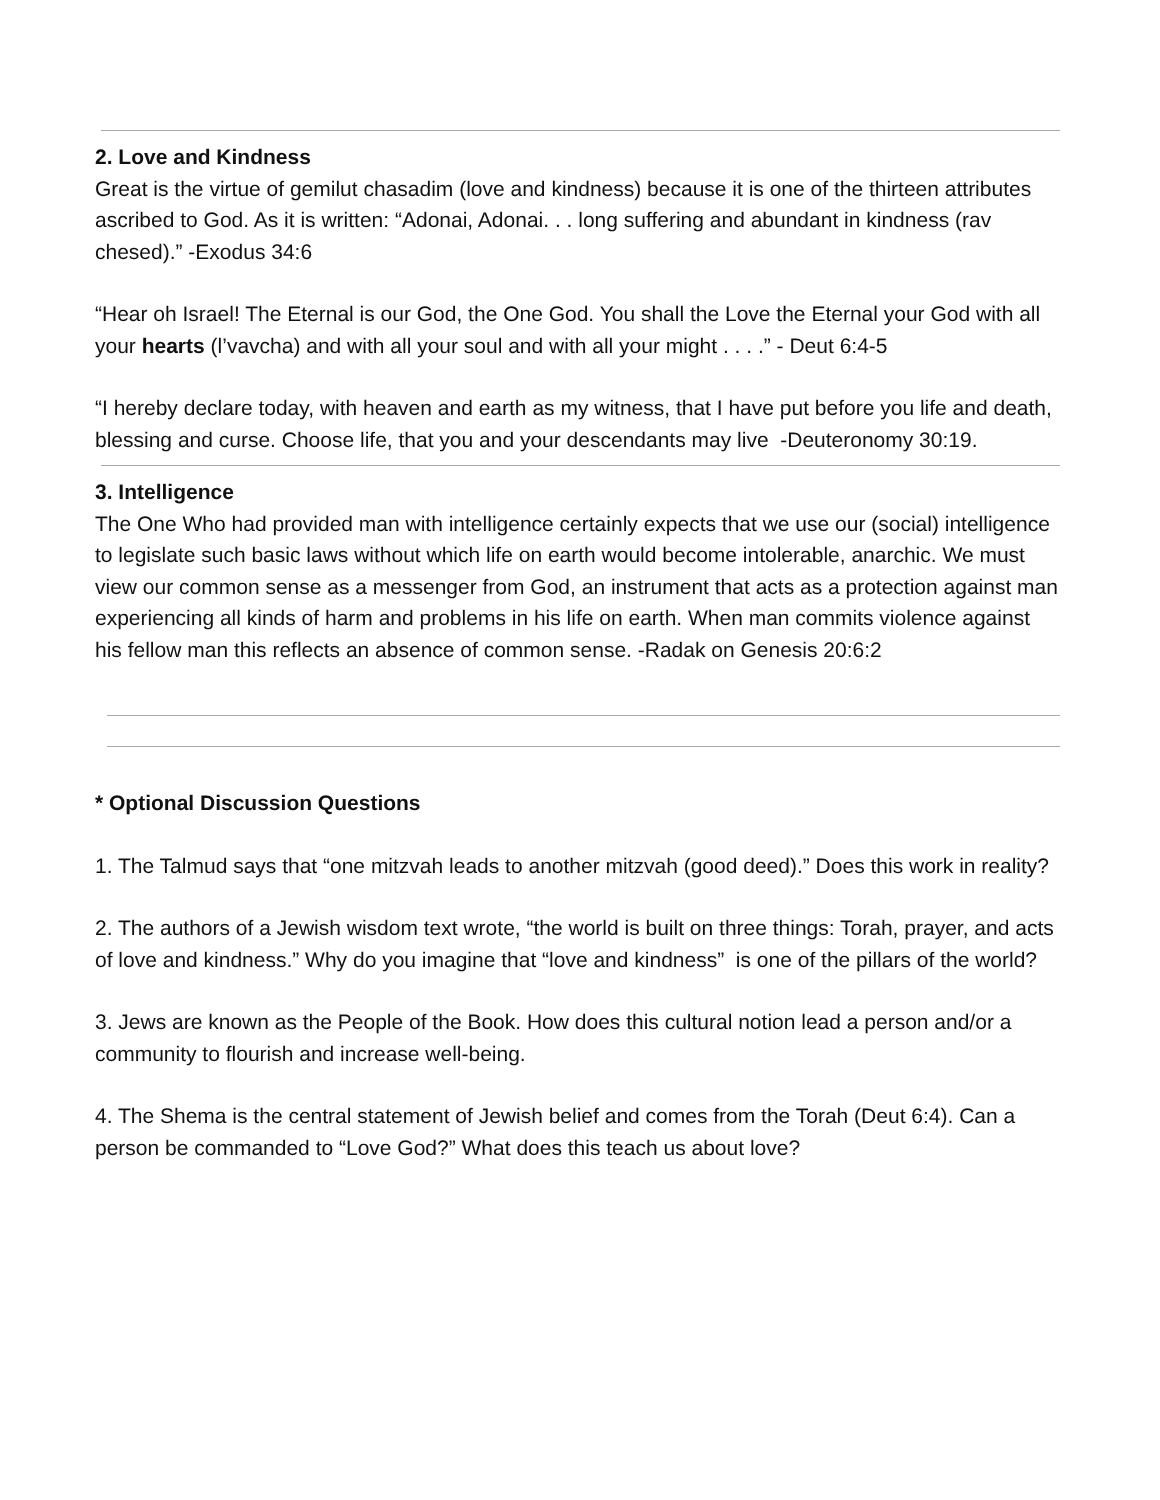2. Love and Kindness
Great is the virtue of gemilut chasadim (love and kindness) because it is one of the thirteen attributes ascribed to God. As it is written: “Adonai, Adonai. . . long suffering and abundant in kindness (rav chesed).” -Exodus 34:6
“Hear oh Israel! The Eternal is our God, the One God. You shall the Love the Eternal your God with all your hearts (l’vavcha) and with all your soul and with all your might . . . .” - Deut 6:4-5
“I hereby declare today, with heaven and earth as my witness, that I have put before you life and death, blessing and curse. Choose life, that you and your descendants may live -Deuteronomy 30:19.
3. Intelligence
The One Who had provided man with intelligence certainly expects that we use our (social) intelligence to legislate such basic laws without which life on earth would become intolerable, anarchic. We must view our common sense as a messenger from God, an instrument that acts as a protection against man experiencing all kinds of harm and problems in his life on earth. When man commits violence against his fellow man this reflects an absence of common sense. -Radak on Genesis 20:6:2
* Optional Discussion Questions
1. The Talmud says that “one mitzvah leads to another mitzvah (good deed).” Does this work in reality?
2. The authors of a Jewish wisdom text wrote, “the world is built on three things: Torah, prayer, and acts of love and kindness.” Why do you imagine that “love and kindness” is one of the pillars of the world?
3. Jews are known as the People of the Book. How does this cultural notion lead a person and/or a community to flourish and increase well-being.
4. The Shema is the central statement of Jewish belief and comes from the Torah (Deut 6:4). Can a person be commanded to “Love God?” What does this teach us about love?